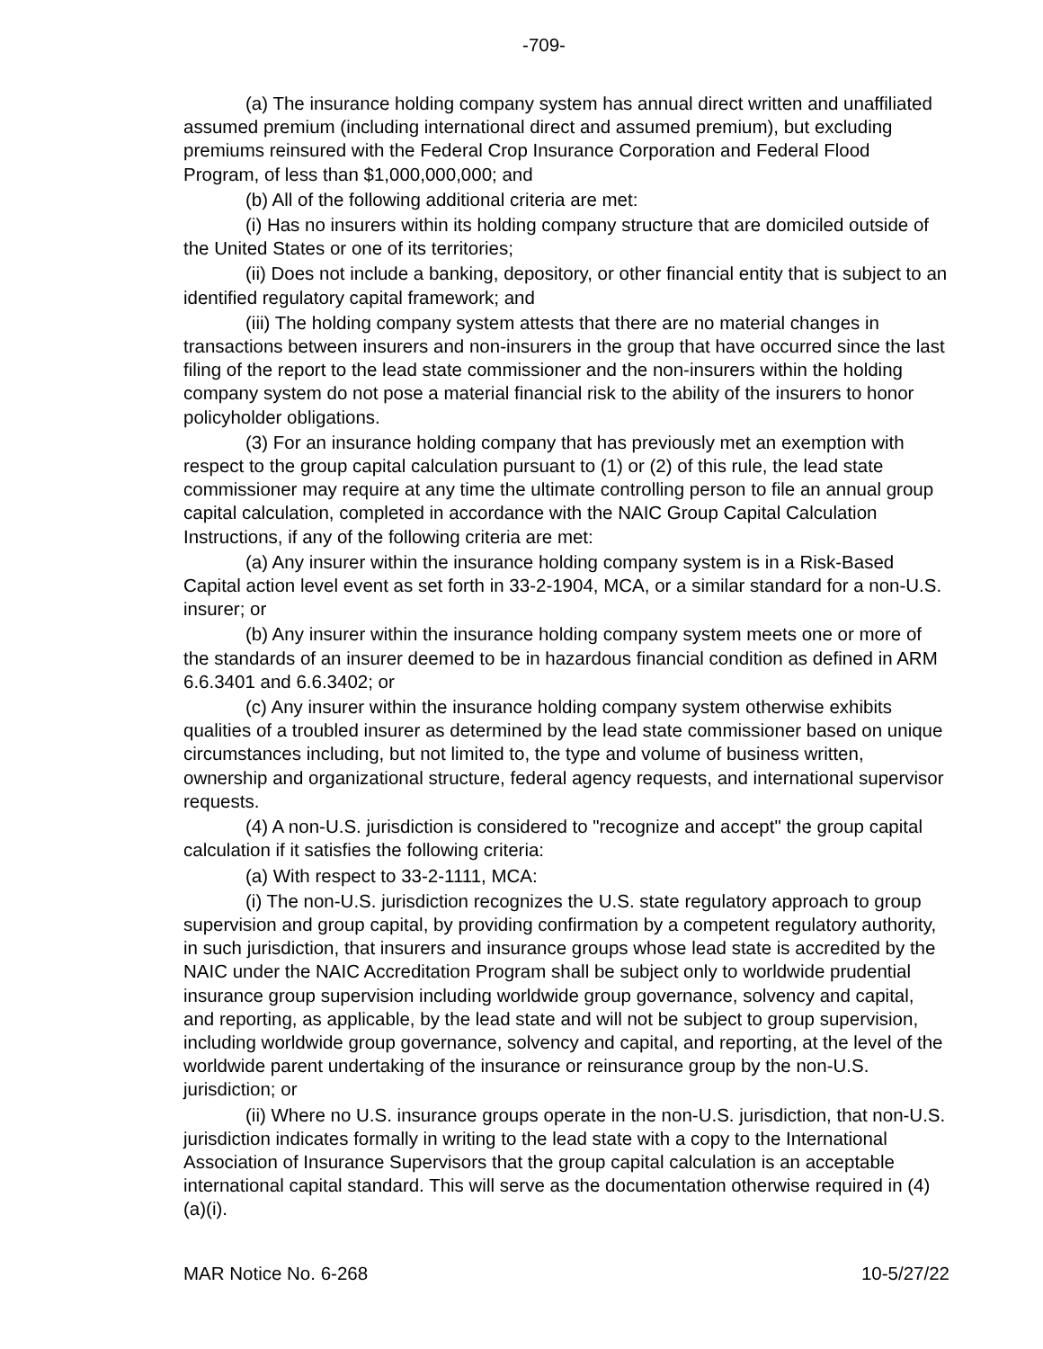-709-
(a) The insurance holding company system has annual direct written and unaffiliated assumed premium (including international direct and assumed premium), but excluding premiums reinsured with the Federal Crop Insurance Corporation and Federal Flood Program, of less than $1,000,000,000; and
(b) All of the following additional criteria are met:
(i) Has no insurers within its holding company structure that are domiciled outside of the United States or one of its territories;
(ii) Does not include a banking, depository, or other financial entity that is subject to an identified regulatory capital framework; and
(iii) The holding company system attests that there are no material changes in transactions between insurers and non-insurers in the group that have occurred since the last filing of the report to the lead state commissioner and the non-insurers within the holding company system do not pose a material financial risk to the ability of the insurers to honor policyholder obligations.
(3) For an insurance holding company that has previously met an exemption with respect to the group capital calculation pursuant to (1) or (2) of this rule, the lead state commissioner may require at any time the ultimate controlling person to file an annual group capital calculation, completed in accordance with the NAIC Group Capital Calculation Instructions, if any of the following criteria are met:
(a) Any insurer within the insurance holding company system is in a Risk-Based Capital action level event as set forth in 33-2-1904, MCA, or a similar standard for a non-U.S. insurer; or
(b) Any insurer within the insurance holding company system meets one or more of the standards of an insurer deemed to be in hazardous financial condition as defined in ARM 6.6.3401 and 6.6.3402; or
(c) Any insurer within the insurance holding company system otherwise exhibits qualities of a troubled insurer as determined by the lead state commissioner based on unique circumstances including, but not limited to, the type and volume of business written, ownership and organizational structure, federal agency requests, and international supervisor requests.
(4) A non-U.S. jurisdiction is considered to "recognize and accept" the group capital calculation if it satisfies the following criteria:
(a) With respect to 33-2-1111, MCA:
(i) The non-U.S. jurisdiction recognizes the U.S. state regulatory approach to group supervision and group capital, by providing confirmation by a competent regulatory authority, in such jurisdiction, that insurers and insurance groups whose lead state is accredited by the NAIC under the NAIC Accreditation Program shall be subject only to worldwide prudential insurance group supervision including worldwide group governance, solvency and capital, and reporting, as applicable, by the lead state and will not be subject to group supervision, including worldwide group governance, solvency and capital, and reporting, at the level of the worldwide parent undertaking of the insurance or reinsurance group by the non-U.S. jurisdiction; or
(ii) Where no U.S. insurance groups operate in the non-U.S. jurisdiction, that non-U.S. jurisdiction indicates formally in writing to the lead state with a copy to the International Association of Insurance Supervisors that the group capital calculation is an acceptable international capital standard. This will serve as the documentation otherwise required in (4)(a)(i).
MAR Notice No. 6-268 10-5/27/22